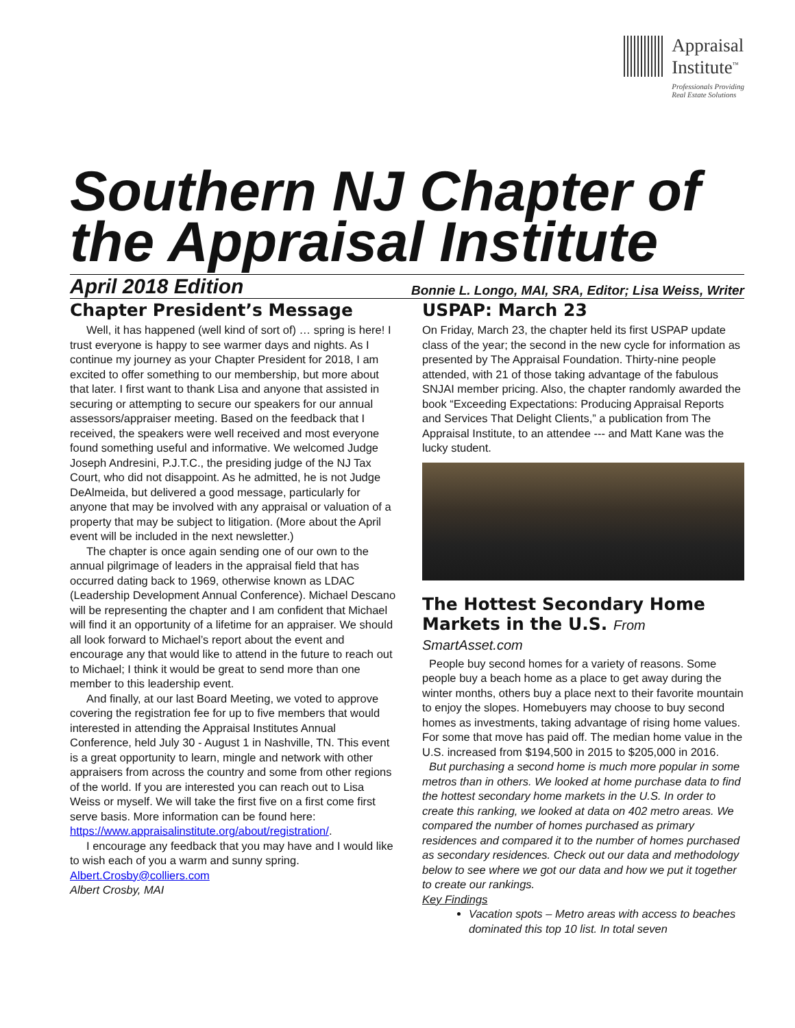Appraisal
Institute<sup>™</sup>
Professionals Providing
Real Estate Solutions
Southern NJ Chapter of the Appraisal Institute
April 2018 Edition Bonnie L. Longo, MAI, SRA, Editor; Lisa Weiss, Writer
Chapter President’s Message
Well, it has happened (well kind of sort of) … spring is here! I trust everyone is happy to see warmer days and nights. As I continue my journey as your Chapter President for 2018, I am excited to offer something to our membership, but more about that later. I first want to thank Lisa and anyone that assisted in securing or attempting to secure our speakers for our annual assessors/appraiser meeting. Based on the feedback that I received, the speakers were well received and most everyone found something useful and informative. We welcomed Judge Joseph Andresini, P.J.T.C., the presiding judge of the NJ Tax Court, who did not disappoint. As he admitted, he is not Judge DeAlmeida, but delivered a good message, particularly for anyone that may be involved with any appraisal or valuation of a property that may be subject to litigation. (More about the April event will be included in the next newsletter.)
The chapter is once again sending one of our own to the annual pilgrimage of leaders in the appraisal field that has occurred dating back to 1969, otherwise known as LDAC (Leadership Development Annual Conference). Michael Descano will be representing the chapter and I am confident that Michael will find it an opportunity of a lifetime for an appraiser. We should all look forward to Michael’s report about the event and encourage any that would like to attend in the future to reach out to Michael; I think it would be great to send more than one member to this leadership event.
And finally, at our last Board Meeting, we voted to approve covering the registration fee for up to five members that would interested in attending the Appraisal Institutes Annual Conference, held July 30 - August 1 in Nashville, TN. This event is a great opportunity to learn, mingle and network with other appraisers from across the country and some from other regions of the world. If you are interested you can reach out to Lisa Weiss or myself. We will take the first five on a first come first serve basis. More information can be found here: https://www.appraisalinstitute.org/about/registration/.
I encourage any feedback that you may have and I would like to wish each of you a warm and sunny spring.
Albert.Crosby@colliers.com
Albert Crosby, MAI
USPAP: March 23
On Friday, March 23, the chapter held its first USPAP update class of the year; the second in the new cycle for information as presented by The Appraisal Foundation. Thirty-nine people attended, with 21 of those taking advantage of the fabulous SNJAI member pricing. Also, the chapter randomly awarded the book “Exceeding Expectations: Producing Appraisal Reports and Services That Delight Clients,” a publication from The Appraisal Institute, to an attendee --- and Matt Kane was the lucky student.
The Hottest Secondary Home Markets in the U.S. From SmartAsset.com
People buy second homes for a variety of reasons. Some people buy a beach home as a place to get away during the winter months, others buy a place next to their favorite mountain to enjoy the slopes. Homebuyers may choose to buy second homes as investments, taking advantage of rising home values. For some that move has paid off. The median home value in the U.S. increased from $194,500 in 2015 to $205,000 in 2016.
But purchasing a second home is much more popular in some metros than in others. We looked at home purchase data to find the hottest secondary home markets in the U.S. In order to create this ranking, we looked at data on 402 metro areas. We compared the number of homes purchased as primary residences and compared it to the number of homes purchased as secondary residences. Check out our data and methodology below to see where we got our data and how we put it together to create our rankings.
Key Findings
Vacation spots – Metro areas with access to beaches dominated this top 10 list. In total seven